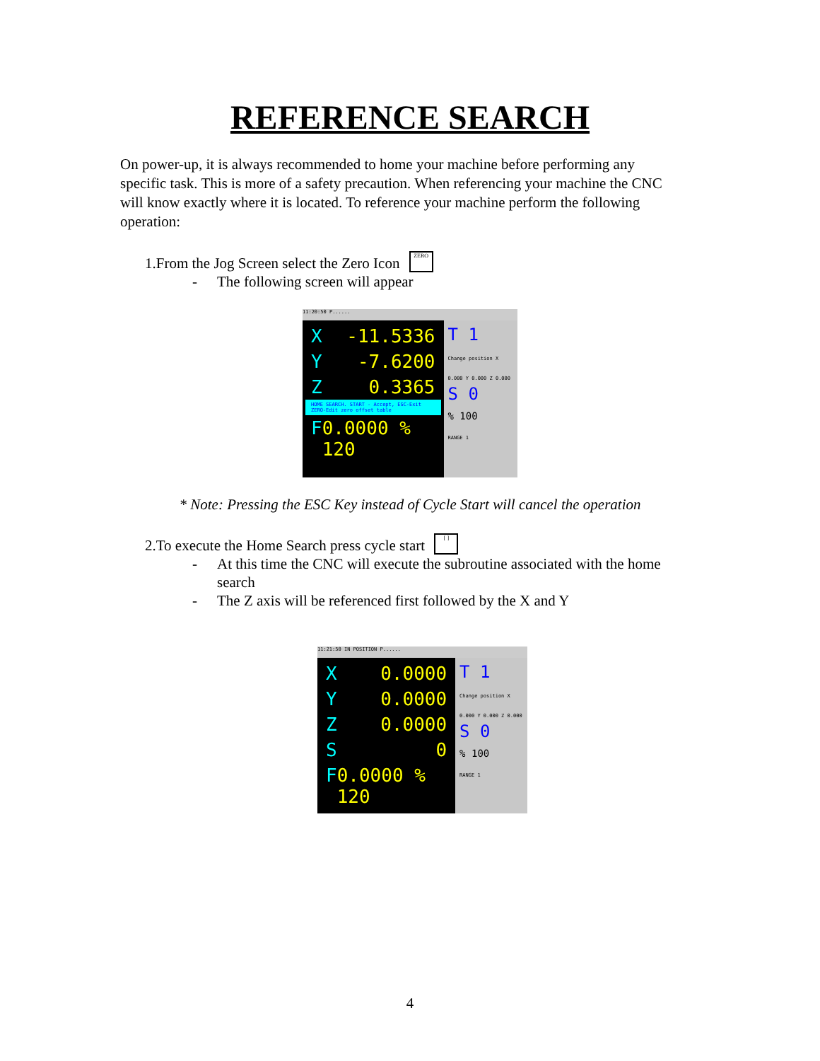REFERENCE SEARCH
On power-up, it is always recommended to home your machine before performing any specific task. This is more of a safety precaution. When referencing your machine the CNC will know exactly where it is located. To reference your machine perform the following operation:
1.From the Jog Screen select the Zero Icon ZERO
- The following screen will appear
11:20:50 P......
X -11.5336
Y -7.6200
Z 0.3365
HOME SEARCH. START - Accept, ESC-Exit ZERO-Edit zero offset table
F 0.0000 % 120
T 1
Change position X 0.000 Y 0.000 Z 0.000
S 0
% 100
RANGE 1
* Note: Pressing the ESC Key instead of Cycle Start will cancel the operation
2.To execute the Home Search press cycle start [ ]
- At this time the CNC will execute the subroutine associated with the home search
- The Z axis will be referenced first followed by the X and Y
11:21:50 IN POSITION P......
X 0.0000
Y 0.0000
Z 0.0000
S 0
F 0.0000 % 120
T 1
Change position X 0.000 Y 0.000 Z 0.000
S 0
% 100
RANGE 1
4